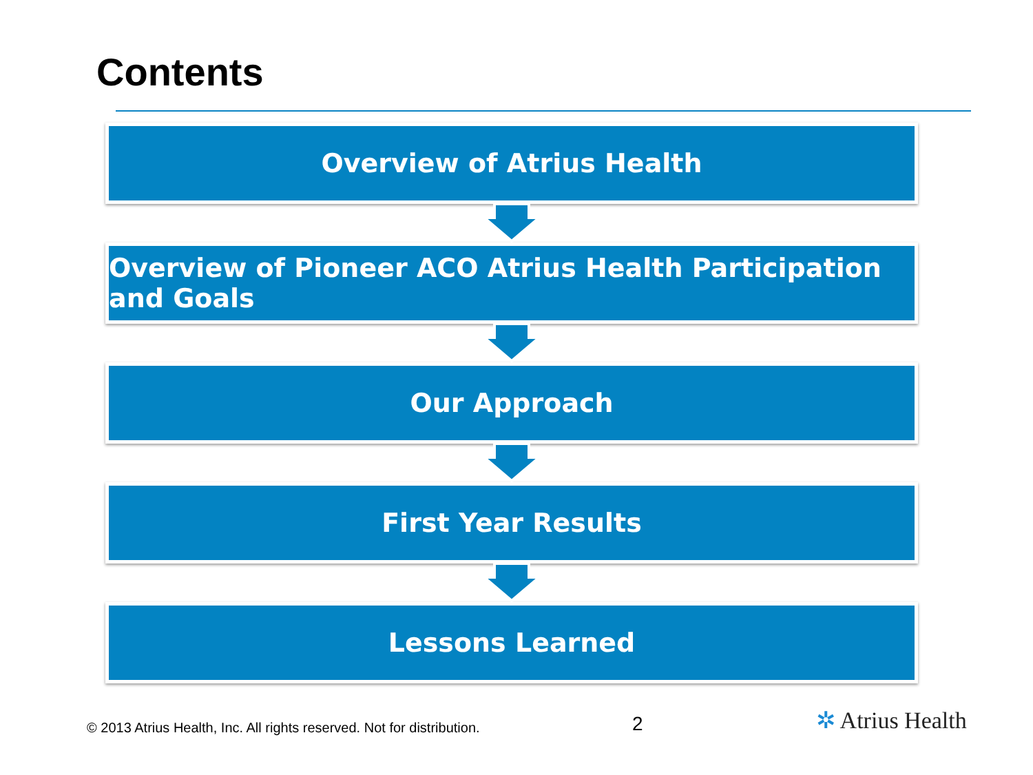Contents
Overview of Atrius Health
Overview of Pioneer ACO Atrius Health Participation and Goals
Our Approach
First Year Results
Lessons Learned
© 2013 Atrius Health, Inc. All rights reserved. Not for distribution.
2 ✲ Atrius Health